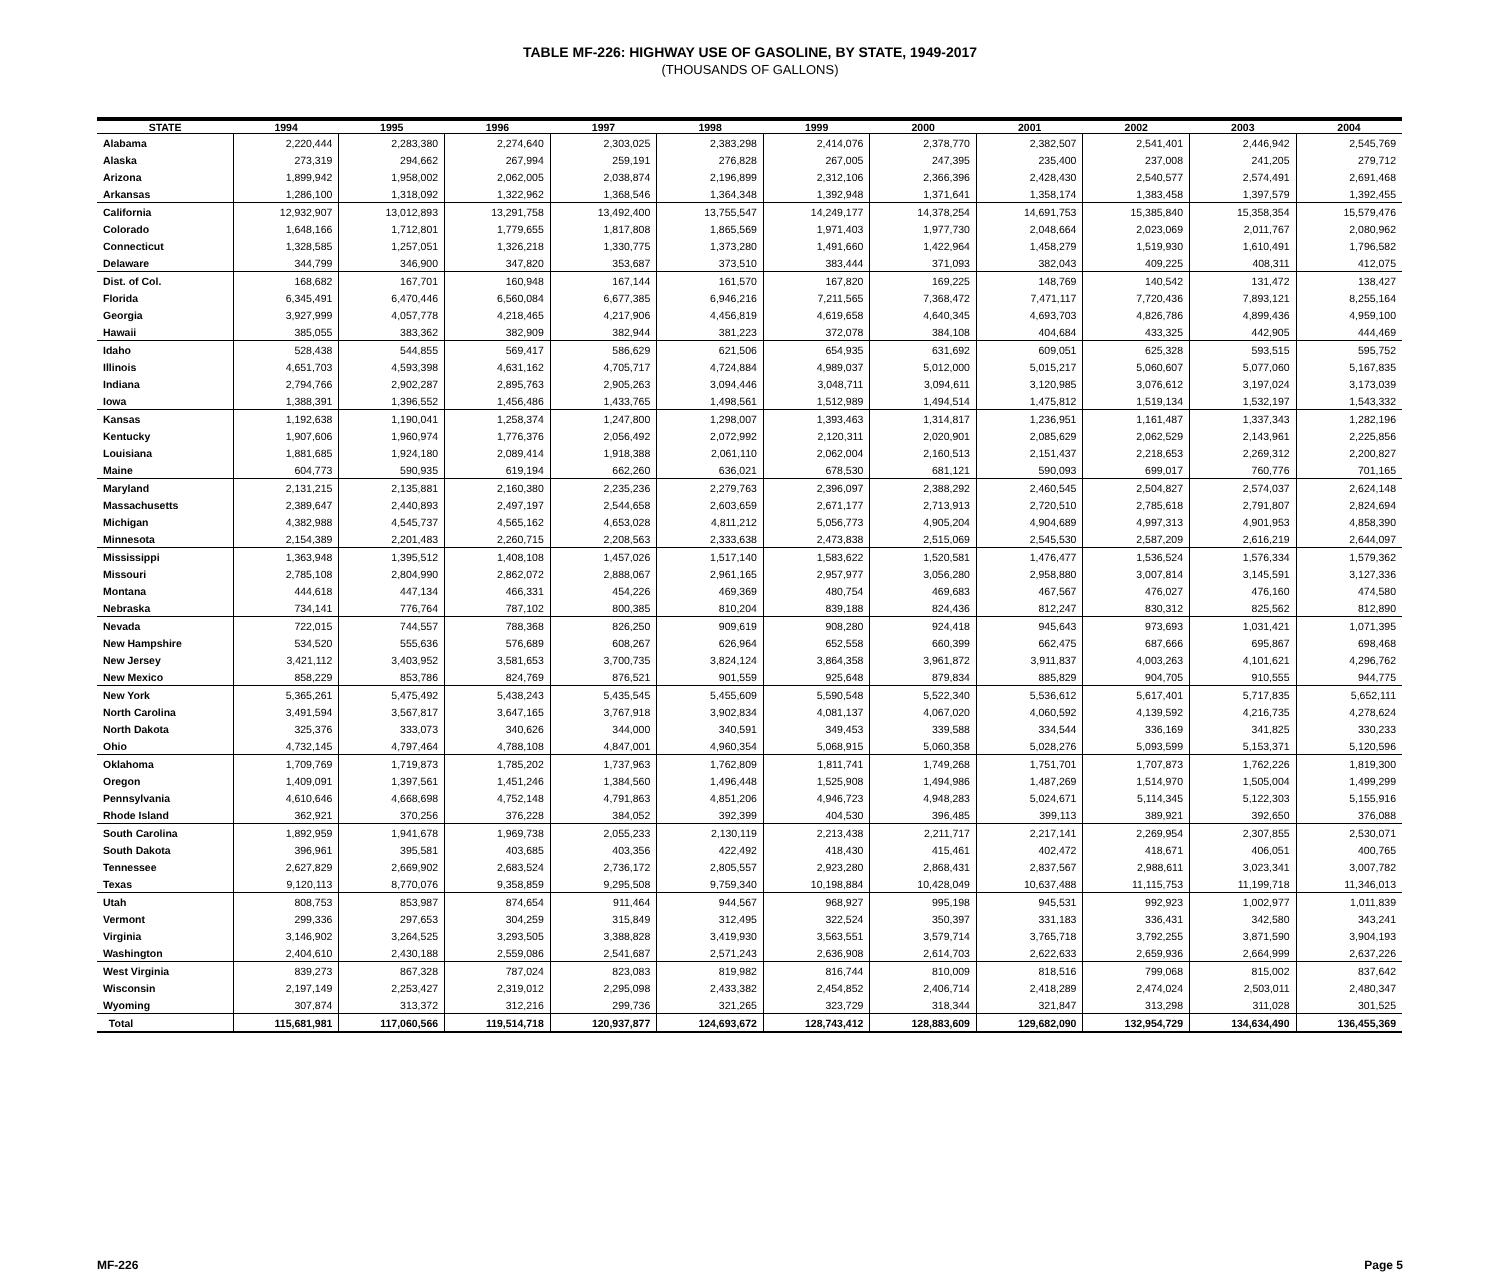TABLE MF-226: HIGHWAY USE OF GASOLINE, BY STATE, 1949-2017
(THOUSANDS OF GALLONS)
| STATE | 1994 | 1995 | 1996 | 1997 | 1998 | 1999 | 2000 | 2001 | 2002 | 2003 | 2004 |
| --- | --- | --- | --- | --- | --- | --- | --- | --- | --- | --- | --- |
| Alabama | 2,220,444 | 2,283,380 | 2,274,640 | 2,303,025 | 2,383,298 | 2,414,076 | 2,378,770 | 2,382,507 | 2,541,401 | 2,446,942 | 2,545,769 |
| Alaska | 273,319 | 294,662 | 267,994 | 259,191 | 276,828 | 267,005 | 247,395 | 235,400 | 237,008 | 241,205 | 279,712 |
| Arizona | 1,899,942 | 1,958,002 | 2,062,005 | 2,038,874 | 2,196,899 | 2,312,106 | 2,366,396 | 2,428,430 | 2,540,577 | 2,574,491 | 2,691,468 |
| Arkansas | 1,286,100 | 1,318,092 | 1,322,962 | 1,368,546 | 1,364,348 | 1,392,948 | 1,371,641 | 1,358,174 | 1,383,458 | 1,397,579 | 1,392,455 |
| California | 12,932,907 | 13,012,893 | 13,291,758 | 13,492,400 | 13,755,547 | 14,249,177 | 14,378,254 | 14,691,753 | 15,385,840 | 15,358,354 | 15,579,476 |
| Colorado | 1,648,166 | 1,712,801 | 1,779,655 | 1,817,808 | 1,865,569 | 1,971,403 | 1,977,730 | 2,048,664 | 2,023,069 | 2,011,767 | 2,080,962 |
| Connecticut | 1,328,585 | 1,257,051 | 1,326,218 | 1,330,775 | 1,373,280 | 1,491,660 | 1,422,964 | 1,458,279 | 1,519,930 | 1,610,491 | 1,796,582 |
| Delaware | 344,799 | 346,900 | 347,820 | 353,687 | 373,510 | 383,444 | 371,093 | 382,043 | 409,225 | 408,311 | 412,075 |
| Dist. of Col. | 168,682 | 167,701 | 160,948 | 167,144 | 161,570 | 167,820 | 169,225 | 148,769 | 140,542 | 131,472 | 138,427 |
| Florida | 6,345,491 | 6,470,446 | 6,560,084 | 6,677,385 | 6,946,216 | 7,211,565 | 7,368,472 | 7,471,117 | 7,720,436 | 7,893,121 | 8,255,164 |
| Georgia | 3,927,999 | 4,057,778 | 4,218,465 | 4,217,906 | 4,456,819 | 4,619,658 | 4,640,345 | 4,693,703 | 4,826,786 | 4,899,436 | 4,959,100 |
| Hawaii | 385,055 | 383,362 | 382,909 | 382,944 | 381,223 | 372,078 | 384,108 | 404,684 | 433,325 | 442,905 | 444,469 |
| Idaho | 528,438 | 544,855 | 569,417 | 586,629 | 621,506 | 654,935 | 631,692 | 609,051 | 625,328 | 593,515 | 595,752 |
| Illinois | 4,651,703 | 4,593,398 | 4,631,162 | 4,705,717 | 4,724,884 | 4,989,037 | 5,012,000 | 5,015,217 | 5,060,607 | 5,077,060 | 5,167,835 |
| Indiana | 2,794,766 | 2,902,287 | 2,895,763 | 2,905,263 | 3,094,446 | 3,048,711 | 3,094,611 | 3,120,985 | 3,076,612 | 3,197,024 | 3,173,039 |
| Iowa | 1,388,391 | 1,396,552 | 1,456,486 | 1,433,765 | 1,498,561 | 1,512,989 | 1,494,514 | 1,475,812 | 1,519,134 | 1,532,197 | 1,543,332 |
| Kansas | 1,192,638 | 1,190,041 | 1,258,374 | 1,247,800 | 1,298,007 | 1,393,463 | 1,314,817 | 1,236,951 | 1,161,487 | 1,337,343 | 1,282,196 |
| Kentucky | 1,907,606 | 1,960,974 | 1,776,376 | 2,056,492 | 2,072,992 | 2,120,311 | 2,020,901 | 2,085,629 | 2,062,529 | 2,143,961 | 2,225,856 |
| Louisiana | 1,881,685 | 1,924,180 | 2,089,414 | 1,918,388 | 2,061,110 | 2,062,004 | 2,160,513 | 2,151,437 | 2,218,653 | 2,269,312 | 2,200,827 |
| Maine | 604,773 | 590,935 | 619,194 | 662,260 | 636,021 | 678,530 | 681,121 | 590,093 | 699,017 | 760,776 | 701,165 |
| Maryland | 2,131,215 | 2,135,881 | 2,160,380 | 2,235,236 | 2,279,763 | 2,396,097 | 2,388,292 | 2,460,545 | 2,504,827 | 2,574,037 | 2,624,148 |
| Massachusetts | 2,389,647 | 2,440,893 | 2,497,197 | 2,544,658 | 2,603,659 | 2,671,177 | 2,713,913 | 2,720,510 | 2,785,618 | 2,791,807 | 2,824,694 |
| Michigan | 4,382,988 | 4,545,737 | 4,565,162 | 4,653,028 | 4,811,212 | 5,056,773 | 4,905,204 | 4,904,689 | 4,997,313 | 4,901,953 | 4,858,390 |
| Minnesota | 2,154,389 | 2,201,483 | 2,260,715 | 2,208,563 | 2,333,638 | 2,473,838 | 2,515,069 | 2,545,530 | 2,587,209 | 2,616,219 | 2,644,097 |
| Mississippi | 1,363,948 | 1,395,512 | 1,408,108 | 1,457,026 | 1,517,140 | 1,583,622 | 1,520,581 | 1,476,477 | 1,536,524 | 1,576,334 | 1,579,362 |
| Missouri | 2,785,108 | 2,804,990 | 2,862,072 | 2,888,067 | 2,961,165 | 2,957,977 | 3,056,280 | 2,958,880 | 3,007,814 | 3,145,591 | 3,127,336 |
| Montana | 444,618 | 447,134 | 466,331 | 454,226 | 469,369 | 480,754 | 469,683 | 467,567 | 476,027 | 476,160 | 474,580 |
| Nebraska | 734,141 | 776,764 | 787,102 | 800,385 | 810,204 | 839,188 | 824,436 | 812,247 | 830,312 | 825,562 | 812,890 |
| Nevada | 722,015 | 744,557 | 788,368 | 826,250 | 909,619 | 908,280 | 924,418 | 945,643 | 973,693 | 1,031,421 | 1,071,395 |
| New Hampshire | 534,520 | 555,636 | 576,689 | 608,267 | 626,964 | 652,558 | 660,399 | 662,475 | 687,666 | 695,867 | 698,468 |
| New Jersey | 3,421,112 | 3,403,952 | 3,581,653 | 3,700,735 | 3,824,124 | 3,864,358 | 3,961,872 | 3,911,837 | 4,003,263 | 4,101,621 | 4,296,762 |
| New Mexico | 858,229 | 853,786 | 824,769 | 876,521 | 901,559 | 925,648 | 879,834 | 885,829 | 904,705 | 910,555 | 944,775 |
| New York | 5,365,261 | 5,475,492 | 5,438,243 | 5,435,545 | 5,455,609 | 5,590,548 | 5,522,340 | 5,536,612 | 5,617,401 | 5,717,835 | 5,652,111 |
| North Carolina | 3,491,594 | 3,567,817 | 3,647,165 | 3,767,918 | 3,902,834 | 4,081,137 | 4,067,020 | 4,060,592 | 4,139,592 | 4,216,735 | 4,278,624 |
| North Dakota | 325,376 | 333,073 | 340,626 | 344,000 | 340,591 | 349,453 | 339,588 | 334,544 | 336,169 | 341,825 | 330,233 |
| Ohio | 4,732,145 | 4,797,464 | 4,788,108 | 4,847,001 | 4,960,354 | 5,068,915 | 5,060,358 | 5,028,276 | 5,093,599 | 5,153,371 | 5,120,596 |
| Oklahoma | 1,709,769 | 1,719,873 | 1,785,202 | 1,737,963 | 1,762,809 | 1,811,741 | 1,749,268 | 1,751,701 | 1,707,873 | 1,762,226 | 1,819,300 |
| Oregon | 1,409,091 | 1,397,561 | 1,451,246 | 1,384,560 | 1,496,448 | 1,525,908 | 1,494,986 | 1,487,269 | 1,514,970 | 1,505,004 | 1,499,299 |
| Pennsylvania | 4,610,646 | 4,668,698 | 4,752,148 | 4,791,863 | 4,851,206 | 4,946,723 | 4,948,283 | 5,024,671 | 5,114,345 | 5,122,303 | 5,155,916 |
| Rhode Island | 362,921 | 370,256 | 376,228 | 384,052 | 392,399 | 404,530 | 396,485 | 399,113 | 389,921 | 392,650 | 376,088 |
| South Carolina | 1,892,959 | 1,941,678 | 1,969,738 | 2,055,233 | 2,130,119 | 2,213,438 | 2,211,717 | 2,217,141 | 2,269,954 | 2,307,855 | 2,530,071 |
| South Dakota | 396,961 | 395,581 | 403,685 | 403,356 | 422,492 | 418,430 | 415,461 | 402,472 | 418,671 | 406,051 | 400,765 |
| Tennessee | 2,627,829 | 2,669,902 | 2,683,524 | 2,736,172 | 2,805,557 | 2,923,280 | 2,868,431 | 2,837,567 | 2,988,611 | 3,023,341 | 3,007,782 |
| Texas | 9,120,113 | 8,770,076 | 9,358,859 | 9,295,508 | 9,759,340 | 10,198,884 | 10,428,049 | 10,637,488 | 11,115,753 | 11,199,718 | 11,346,013 |
| Utah | 808,753 | 853,987 | 874,654 | 911,464 | 944,567 | 968,927 | 995,198 | 945,531 | 992,923 | 1,002,977 | 1,011,839 |
| Vermont | 299,336 | 297,653 | 304,259 | 315,849 | 312,495 | 322,524 | 350,397 | 331,183 | 336,431 | 342,580 | 343,241 |
| Virginia | 3,146,902 | 3,264,525 | 3,293,505 | 3,388,828 | 3,419,930 | 3,563,551 | 3,579,714 | 3,765,718 | 3,792,255 | 3,871,590 | 3,904,193 |
| Washington | 2,404,610 | 2,430,188 | 2,559,086 | 2,541,687 | 2,571,243 | 2,636,908 | 2,614,703 | 2,622,633 | 2,659,936 | 2,664,999 | 2,637,226 |
| West Virginia | 839,273 | 867,328 | 787,024 | 823,083 | 819,982 | 816,744 | 810,009 | 818,516 | 799,068 | 815,002 | 837,642 |
| Wisconsin | 2,197,149 | 2,253,427 | 2,319,012 | 2,295,098 | 2,433,382 | 2,454,852 | 2,406,714 | 2,418,289 | 2,474,024 | 2,503,011 | 2,480,347 |
| Wyoming | 307,874 | 313,372 | 312,216 | 299,736 | 321,265 | 323,729 | 318,344 | 321,847 | 313,298 | 311,028 | 301,525 |
| Total | 115,681,981 | 117,060,566 | 119,514,718 | 120,937,877 | 124,693,672 | 128,743,412 | 128,883,609 | 129,682,090 | 132,954,729 | 134,634,490 | 136,455,369 |
MF-226 Page 5